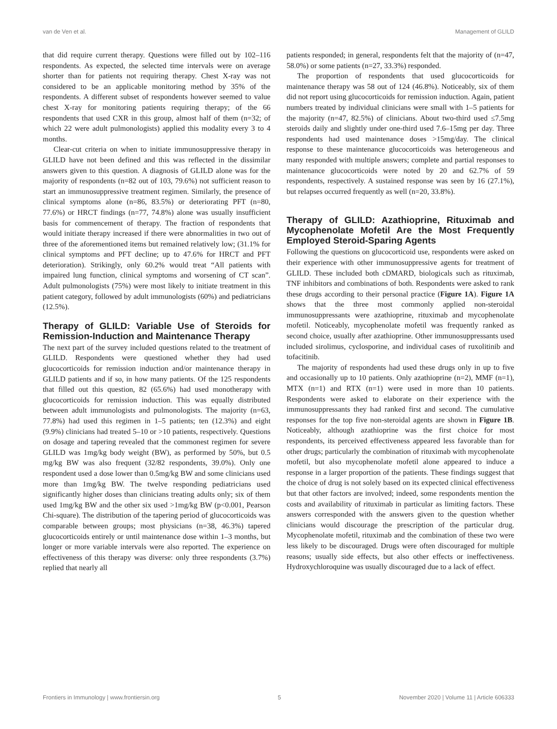van de Ven et al. Management of GLILD
that did require current therapy. Questions were filled out by 102–116 respondents. As expected, the selected time intervals were on average shorter than for patients not requiring therapy. Chest X-ray was not considered to be an applicable monitoring method by 35% of the respondents. A different subset of respondents however seemed to value chest X-ray for monitoring patients requiring therapy; of the 66 respondents that used CXR in this group, almost half of them (n=32; of which 22 were adult pulmonologists) applied this modality every 3 to 4 months.
Clear-cut criteria on when to initiate immunosuppressive therapy in GLILD have not been defined and this was reflected in the dissimilar answers given to this question. A diagnosis of GLILD alone was for the majority of respondents (n=82 out of 103, 79.6%) not sufficient reason to start an immunosuppressive treatment regimen. Similarly, the presence of clinical symptoms alone (n=86, 83.5%) or deteriorating PFT (n=80, 77.6%) or HRCT findings (n=77, 74.8%) alone was usually insufficient basis for commencement of therapy. The fraction of respondents that would initiate therapy increased if there were abnormalities in two out of three of the aforementioned items but remained relatively low; (31.1% for clinical symptoms and PFT decline; up to 47.6% for HRCT and PFT deterioration). Strikingly, only 60.2% would treat “All patients with impaired lung function, clinical symptoms and worsening of CT scan”. Adult pulmonologists (75%) were most likely to initiate treatment in this patient category, followed by adult immunologists (60%) and pediatricians (12.5%).
Therapy of GLILD: Variable Use of Steroids for Remission-Induction and Maintenance Therapy
The next part of the survey included questions related to the treatment of GLILD. Respondents were questioned whether they had used glucocorticoids for remission induction and/or maintenance therapy in GLILD patients and if so, in how many patients. Of the 125 respondents that filled out this question, 82 (65.6%) had used monotherapy with glucocorticoids for remission induction. This was equally distributed between adult immunologists and pulmonologists. The majority (n=63, 77.8%) had used this regimen in 1–5 patients; ten (12.3%) and eight (9.9%) clinicians had treated 5–10 or >10 patients, respectively. Questions on dosage and tapering revealed that the commonest regimen for severe GLILD was 1mg/kg body weight (BW), as performed by 50%, but 0.5 mg/kg BW was also frequent (32/82 respondents, 39.0%). Only one respondent used a dose lower than 0.5mg/kg BW and some clinicians used more than 1mg/kg BW. The twelve responding pediatricians used significantly higher doses than clinicians treating adults only; six of them used 1mg/kg BW and the other six used >1mg/kg BW (p<0.001, Pearson Chi-square). The distribution of the tapering period of glucocorticoids was comparable between groups; most physicians (n=38, 46.3%) tapered glucocorticoids entirely or until maintenance dose within 1–3 months, but longer or more variable intervals were also reported. The experience on effectiveness of this therapy was diverse: only three respondents (3.7%) replied that nearly all
patients responded; in general, respondents felt that the majority of (n=47, 58.0%) or some patients (n=27, 33.3%) responded.
The proportion of respondents that used glucocorticoids for maintenance therapy was 58 out of 124 (46.8%). Noticeably, six of them did not report using glucocorticoids for remission induction. Again, patient numbers treated by individual clinicians were small with 1–5 patients for the majority (n=47, 82.5%) of clinicians. About two-third used ≤7.5mg steroids daily and slightly under one-third used 7.6–15mg per day. Three respondents had used maintenance doses >15mg/day. The clinical response to these maintenance glucocorticoids was heterogeneous and many responded with multiple answers; complete and partial responses to maintenance glucocorticoids were noted by 20 and 62.7% of 59 respondents, respectively. A sustained response was seen by 16 (27.1%), but relapses occurred frequently as well (n=20, 33.8%).
Therapy of GLILD: Azathioprine, Rituximab and Mycophenolate Mofetil Are the Most Frequently Employed Steroid-Sparing Agents
Following the questions on glucocorticoid use, respondents were asked on their experience with other immunosuppressive agents for treatment of GLILD. These included both cDMARD, biologicals such as rituximab, TNF inhibitors and combinations of both. Respondents were asked to rank these drugs according to their personal practice (Figure 1A). Figure 1A shows that the three most commonly applied non-steroidal immunosuppressants were azathioprine, rituximab and mycophenolate mofetil. Noticeably, mycophenolate mofetil was frequently ranked as second choice, usually after azathioprine. Other immunosuppressants used included sirolimus, cyclosporine, and individual cases of ruxolitinib and tofacitinib.
The majority of respondents had used these drugs only in up to five and occasionally up to 10 patients. Only azathioprine (n=2), MMF (n=1), MTX (n=1) and RTX (n=1) were used in more than 10 patients. Respondents were asked to elaborate on their experience with the immunosuppressants they had ranked first and second. The cumulative responses for the top five non-steroidal agents are shown in Figure 1B. Noticeably, although azathioprine was the first choice for most respondents, its perceived effectiveness appeared less favorable than for other drugs; particularly the combination of rituximab with mycophenolate mofetil, but also mycophenolate mofetil alone appeared to induce a response in a larger proportion of the patients. These findings suggest that the choice of drug is not solely based on its expected clinical effectiveness but that other factors are involved; indeed, some respondents mention the costs and availability of rituximab in particular as limiting factors. These answers corresponded with the answers given to the question whether clinicians would discourage the prescription of the particular drug. Mycophenolate mofetil, rituximab and the combination of these two were less likely to be discouraged. Drugs were often discouraged for multiple reasons; usually side effects, but also other effects or ineffectiveness. Hydroxychloroquine was usually discouraged due to a lack of effect.
Frontiers in Immunology | www.frontiersin.org 5 November 2020 | Volume 11 | Article 606333